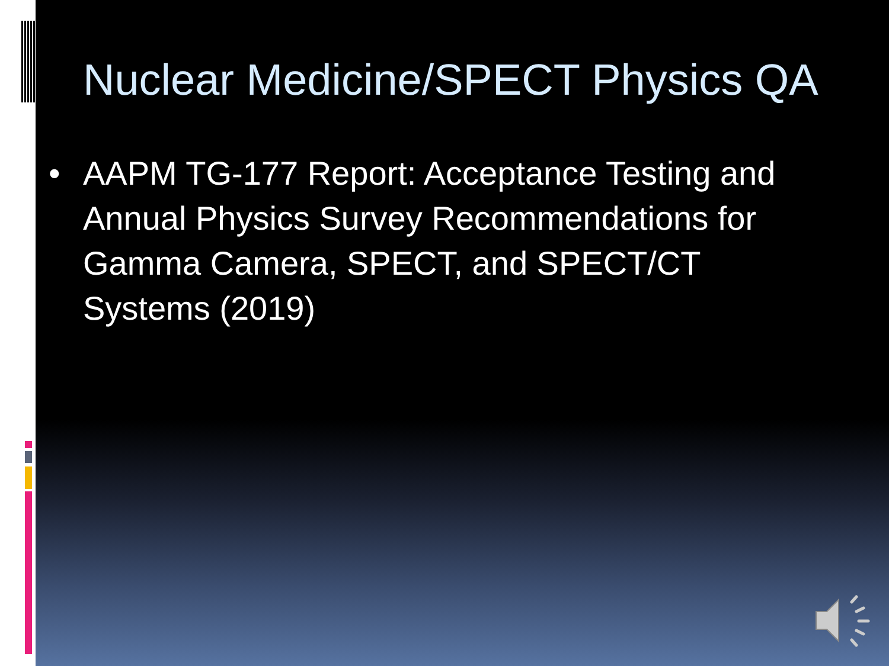Nuclear Medicine/SPECT Physics QA
• AAPM TG-177 Report: Acceptance Testing and Annual Physics Survey Recommendations for Gamma Camera, SPECT, and SPECT/CT Systems (2019)